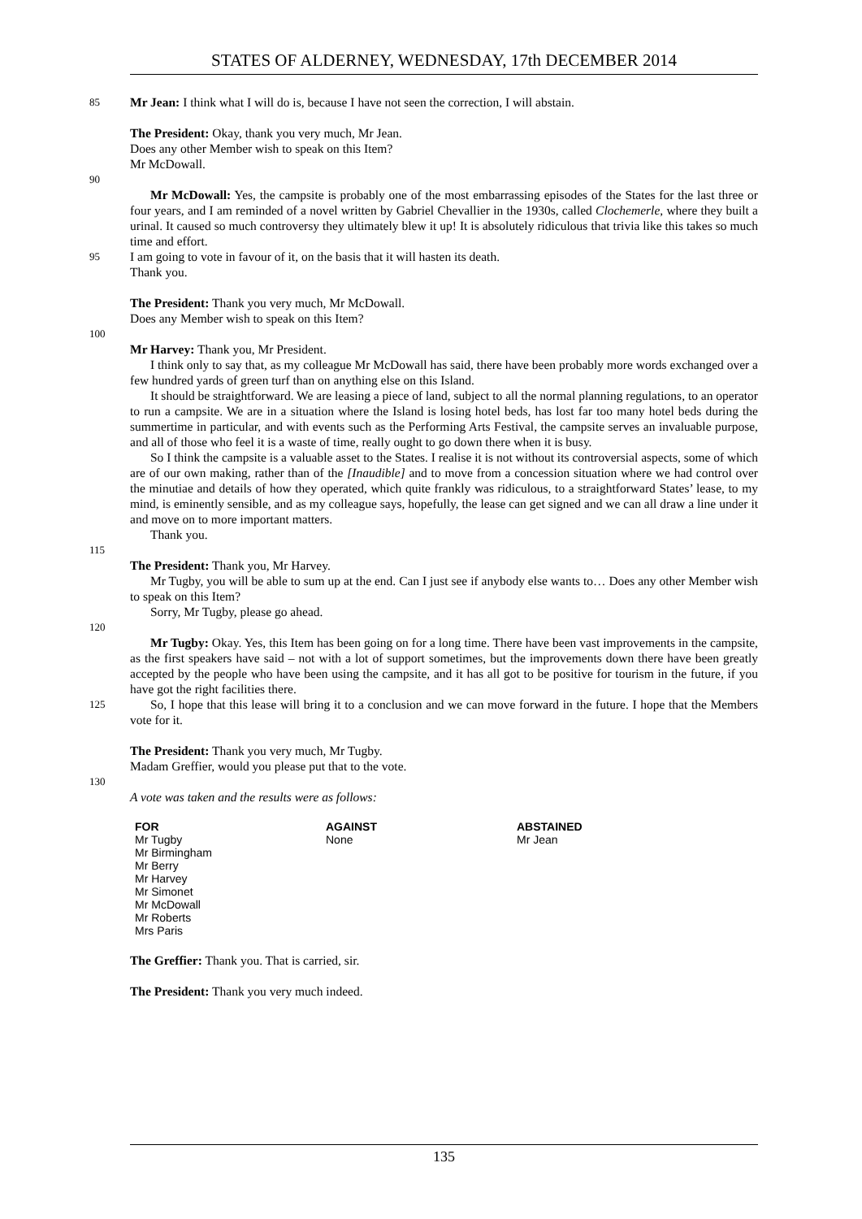STATES OF ALDERNEY, WEDNESDAY, 17th DECEMBER 2014
85 Mr Jean: I think what I will do is, because I have not seen the correction, I will abstain.
The President: Okay, thank you very much, Mr Jean.
Does any other Member wish to speak on this Item?
Mr McDowall.
90
Mr McDowall: Yes, the campsite is probably one of the most embarrassing episodes of the States for the last three or four years, and I am reminded of a novel written by Gabriel Chevallier in the 1930s, called Clochemerle, where they built a urinal. It caused so much controversy they ultimately blew it up! It is absolutely ridiculous that trivia like this takes so much time and effort.
95 I am going to vote in favour of it, on the basis that it will hasten its death.
Thank you.
The President: Thank you very much, Mr McDowall.
Does any Member wish to speak on this Item?
100
Mr Harvey: Thank you, Mr President.
I think only to say that, as my colleague Mr McDowall has said, there have been probably more words exchanged over a few hundred yards of green turf than on anything else on this Island.
It should be straightforward. We are leasing a piece of land, subject to all the normal planning regulations, to an operator to run a campsite. We are in a situation where the Island is losing hotel beds, has lost far too many hotel beds during the summertime in particular, and with events such as the Performing Arts Festival, the campsite serves an invaluable purpose, and all of those who feel it is a waste of time, really ought to go down there when it is busy.
So I think the campsite is a valuable asset to the States. I realise it is not without its controversial aspects, some of which are of our own making, rather than of the [Inaudible] and to move from a concession situation where we had control over the minutiae and details of how they operated, which quite frankly was ridiculous, to a straightforward States’ lease, to my mind, is eminently sensible, and as my colleague says, hopefully, the lease can get signed and we can all draw a line under it and move on to more important matters.
Thank you.
115
The President: Thank you, Mr Harvey.
Mr Tugby, you will be able to sum up at the end. Can I just see if anybody else wants to… Does any other Member wish to speak on this Item?
Sorry, Mr Tugby, please go ahead.
120
Mr Tugby: Okay. Yes, this Item has been going on for a long time. There have been vast improvements in the campsite, as the first speakers have said – not with a lot of support sometimes, but the improvements down there have been greatly accepted by the people who have been using the campsite, and it has all got to be positive for tourism in the future, if you have got the right facilities there.
125 So, I hope that this lease will bring it to a conclusion and we can move forward in the future. I hope that the Members vote for it.
The President: Thank you very much, Mr Tugby.
Madam Greffier, would you please put that to the vote.
130
A vote was taken and the results were as follows:
| FOR | AGAINST | ABSTAINED |
| --- | --- | --- |
| Mr Tugby Mr Birmingham Mr Berry Mr Harvey Mr Simonet Mr McDowall Mr Roberts Mrs Paris | None | Mr Jean |
The Greffier: Thank you. That is carried, sir.
The President: Thank you very much indeed.
135